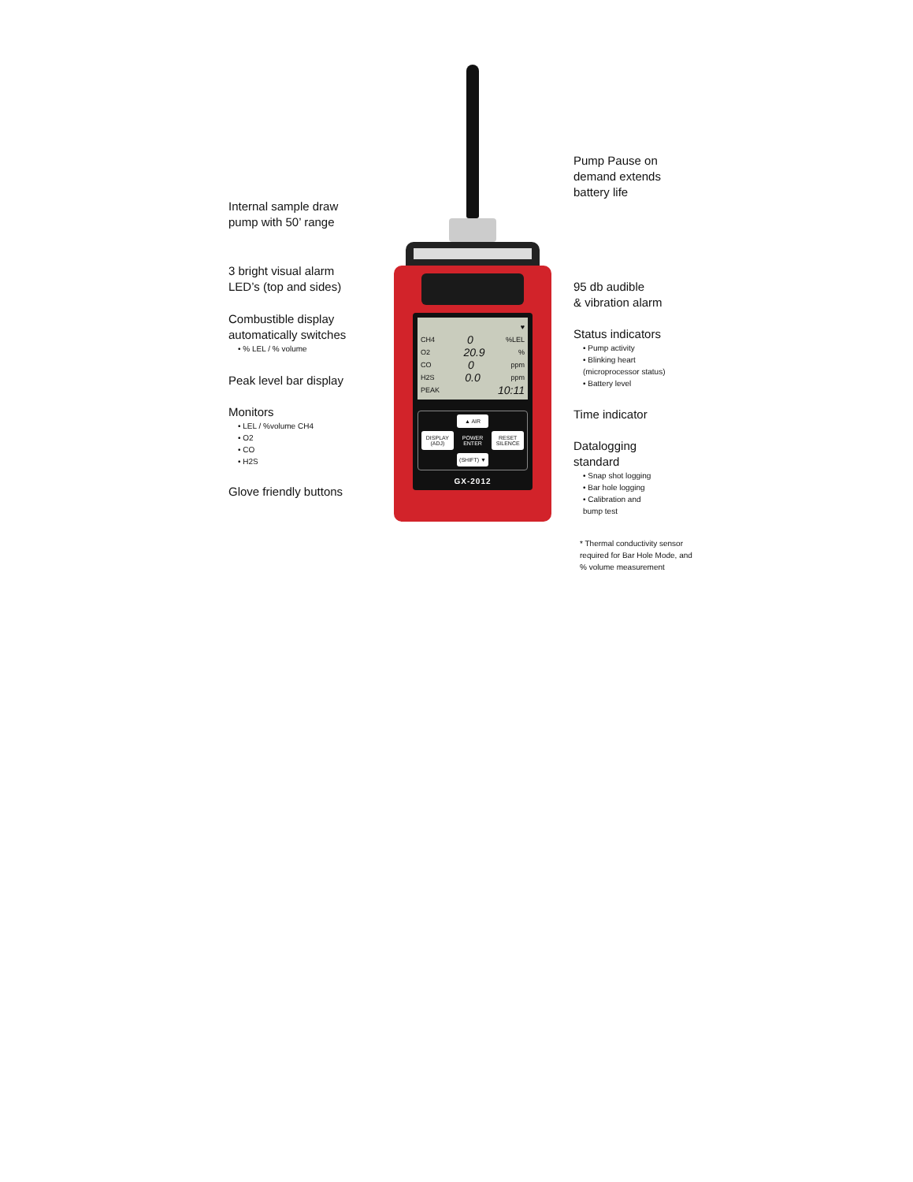Internal sample draw
pump with 50’ range
3 bright visual alarm
LED’s (top and sides)
Combustible display
automatically switches
• % LEL / % volume
Peak level bar display
Monitors
• LEL / %volume CH4
• O2
• CO
• H2S
Glove friendly buttons
♥
CH4 0%LEL
O2 20.9%
CO 0 ppm
H2S 0.0 ppm
PEAK 10:11
▲ AIR
DISPLAY (ADJ)
POWER ENTER
RESET SILENCE
(SHIFT) ▼
GX-2012
Pump Pause on
demand extends
battery life
95 db audible
& vibration alarm
Status indicators
• Pump activity
• Blinking heart
(microprocessor status)
• Battery level
Time indicator
Datalogging
standard
• Snap shot logging
• Bar hole logging
• Calibration and
bump test
* Thermal conductivity sensor required for Bar Hole Mode, and % volume measurement